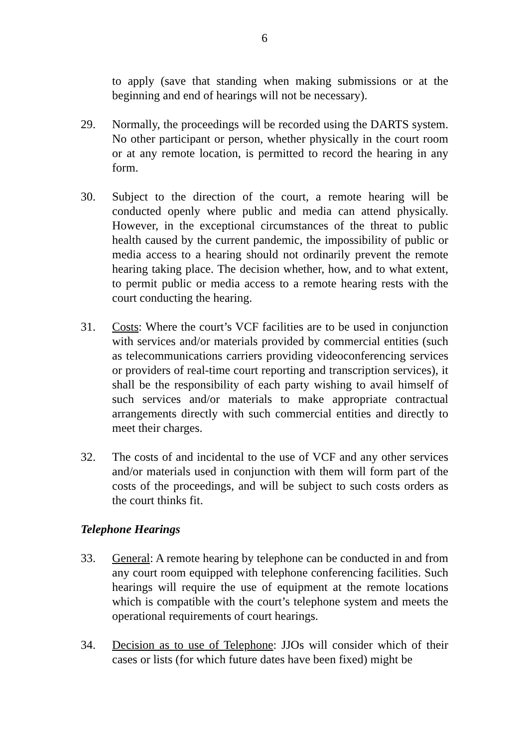6
to apply (save that standing when making submissions or at the beginning and end of hearings will not be necessary).
29. Normally, the proceedings will be recorded using the DARTS system. No other participant or person, whether physically in the court room or at any remote location, is permitted to record the hearing in any form.
30. Subject to the direction of the court, a remote hearing will be conducted openly where public and media can attend physically. However, in the exceptional circumstances of the threat to public health caused by the current pandemic, the impossibility of public or media access to a hearing should not ordinarily prevent the remote hearing taking place. The decision whether, how, and to what extent, to permit public or media access to a remote hearing rests with the court conducting the hearing.
31. Costs: Where the court’s VCF facilities are to be used in conjunction with services and/or materials provided by commercial entities (such as telecommunications carriers providing videoconferencing services or providers of real-time court reporting and transcription services), it shall be the responsibility of each party wishing to avail himself of such services and/or materials to make appropriate contractual arrangements directly with such commercial entities and directly to meet their charges.
32. The costs of and incidental to the use of VCF and any other services and/or materials used in conjunction with them will form part of the costs of the proceedings, and will be subject to such costs orders as the court thinks fit.
Telephone Hearings
33. General: A remote hearing by telephone can be conducted in and from any court room equipped with telephone conferencing facilities. Such hearings will require the use of equipment at the remote locations which is compatible with the court’s telephone system and meets the operational requirements of court hearings.
34. Decision as to use of Telephone: JJOs will consider which of their cases or lists (for which future dates have been fixed) might be